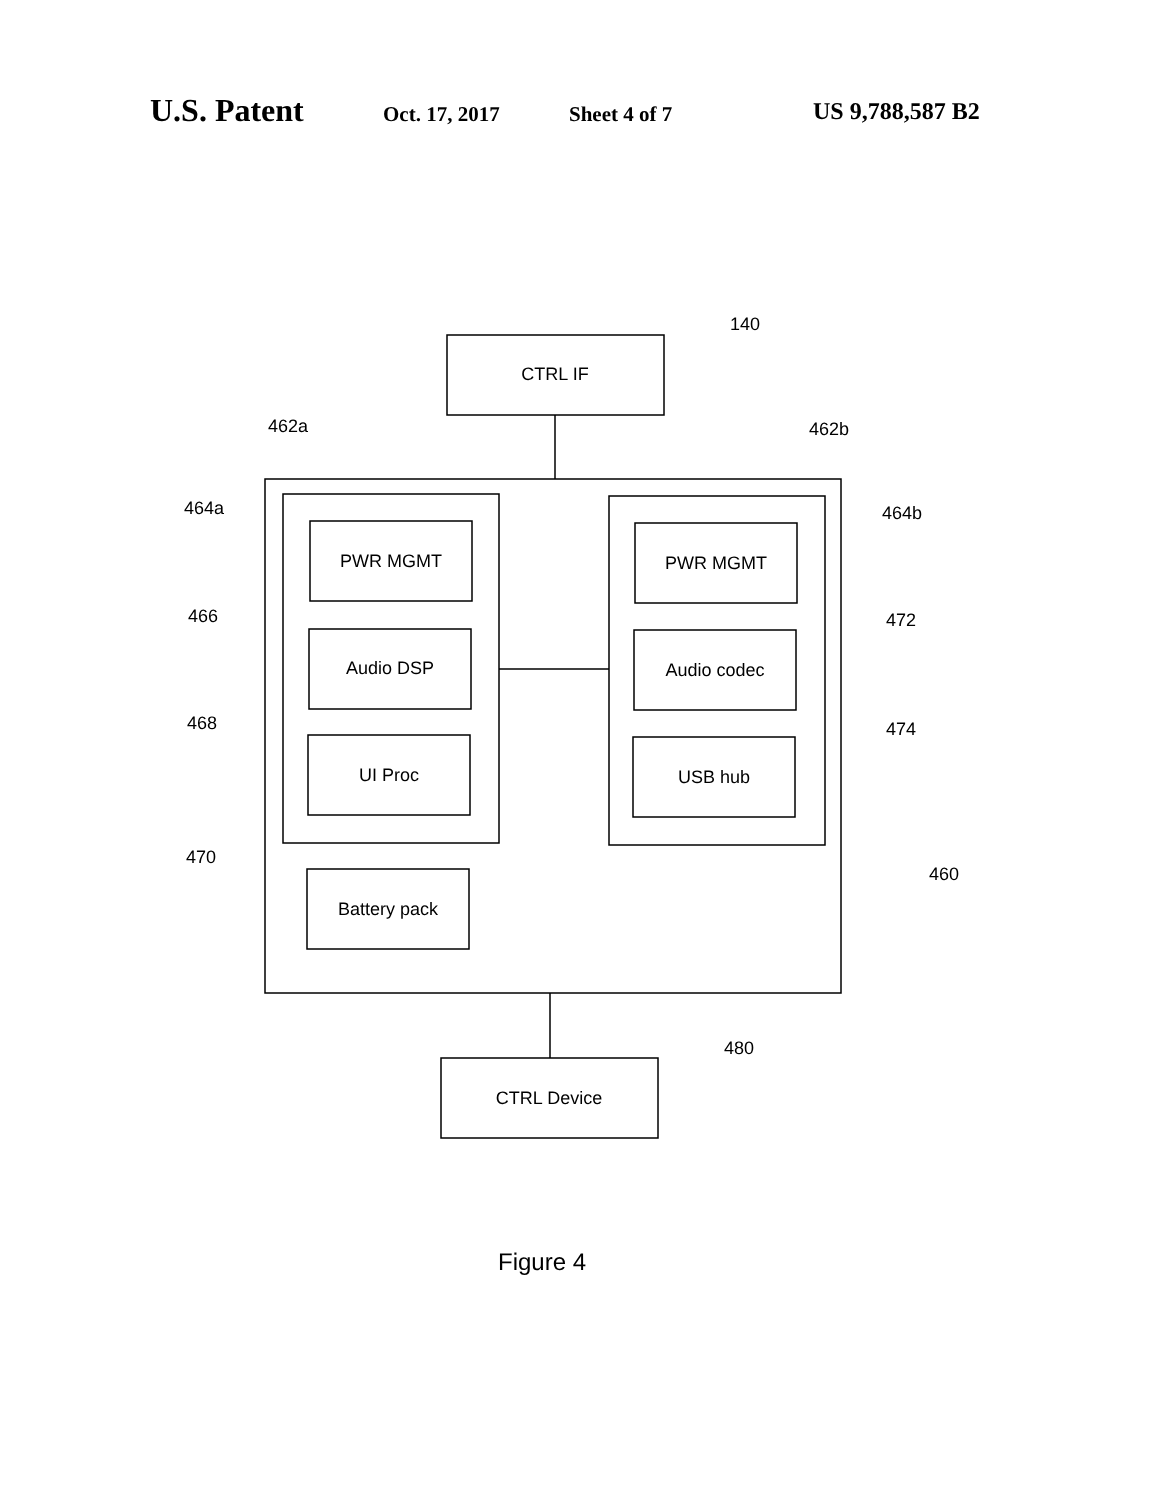U.S. Patent Oct. 17, 2017 Sheet 4 of 7 US 9,788,587 B2
CTRL IF
PWR MGMT
Audio DSP
UI Proc
Battery pack
PWR MGMT
Audio codec
USB hub
CTRL Device
140
462a
462b
464a
464b
466
472
468
474
470
460
480
Figure 4